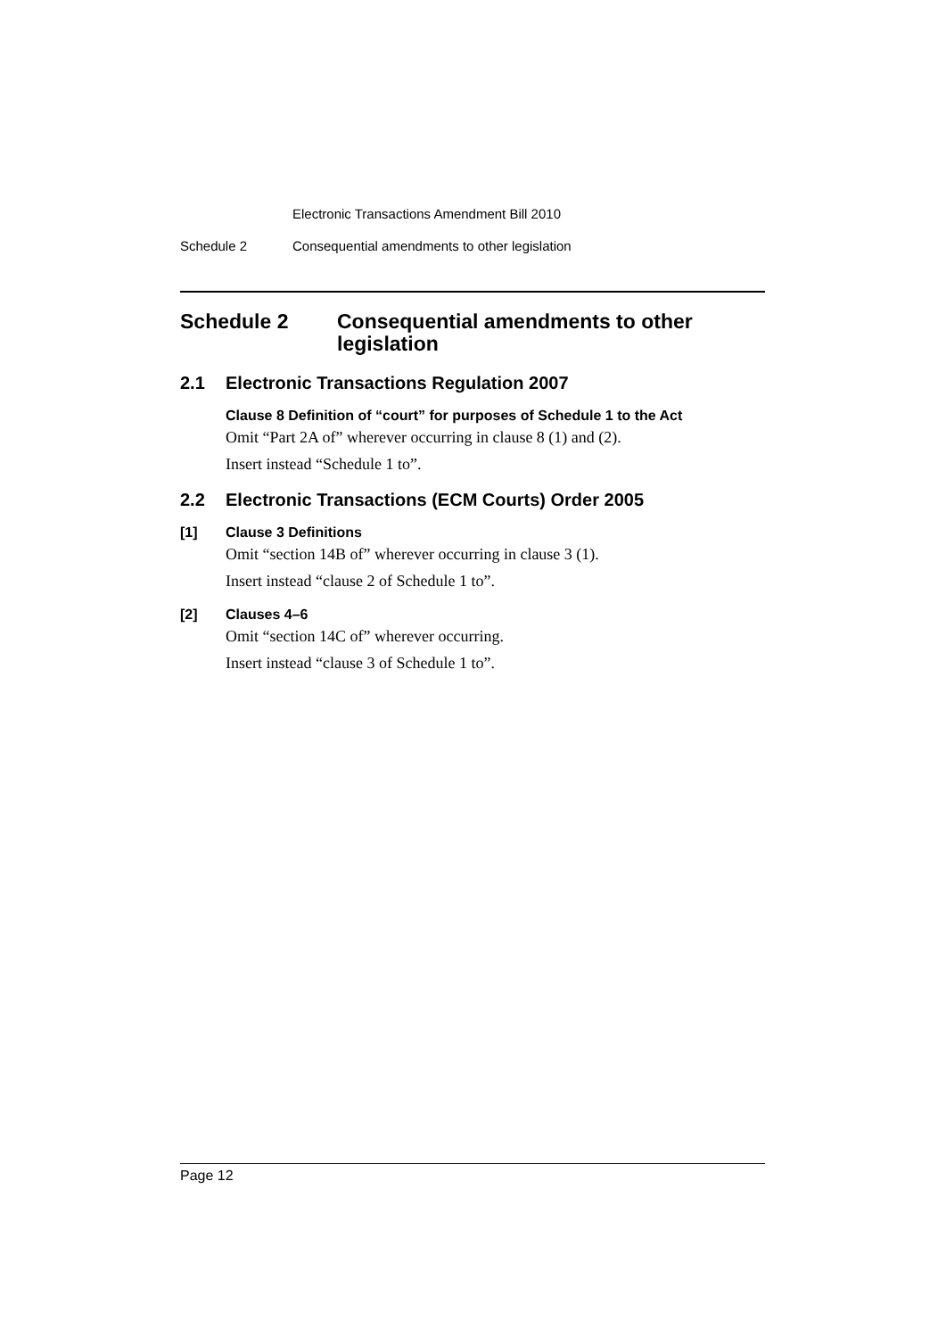Electronic Transactions Amendment Bill 2010
Schedule 2 Consequential amendments to other legislation
Schedule 2 Consequential amendments to other legislation
2.1 Electronic Transactions Regulation 2007
Clause 8 Definition of “court” for purposes of Schedule 1 to the Act
Omit “Part 2A of” wherever occurring in clause 8 (1) and (2).
Insert instead “Schedule 1 to”.
2.2 Electronic Transactions (ECM Courts) Order 2005
[1] Clause 3 Definitions
Omit “section 14B of” wherever occurring in clause 3 (1).
Insert instead “clause 2 of Schedule 1 to”.
[2] Clauses 4–6
Omit “section 14C of” wherever occurring.
Insert instead “clause 3 of Schedule 1 to”.
Page 12